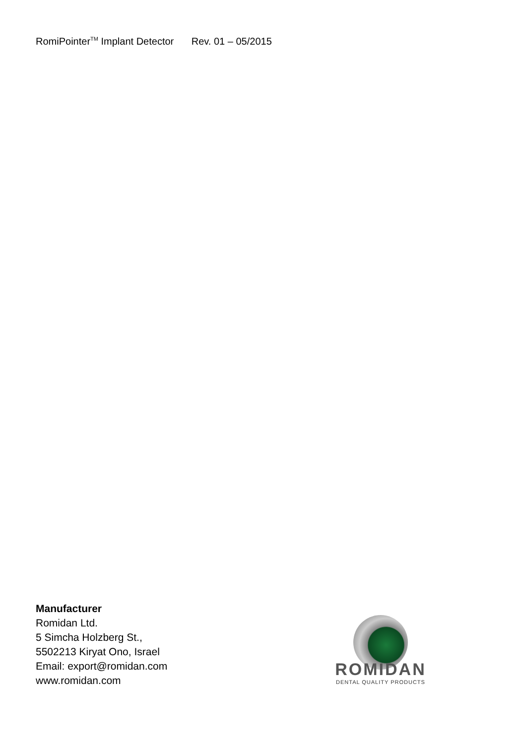RomiPointer<sup>TM</sup> Implant Detector Rev. 01 – 05/2015
Manufacturer
Romidan Ltd.
5 Simcha Holzberg St.,
5502213 Kiryat Ono, Israel
Email: export@romidan.com
www.romidan.com
ROMIDAN
DENTAL QUALITY PRODUCTS